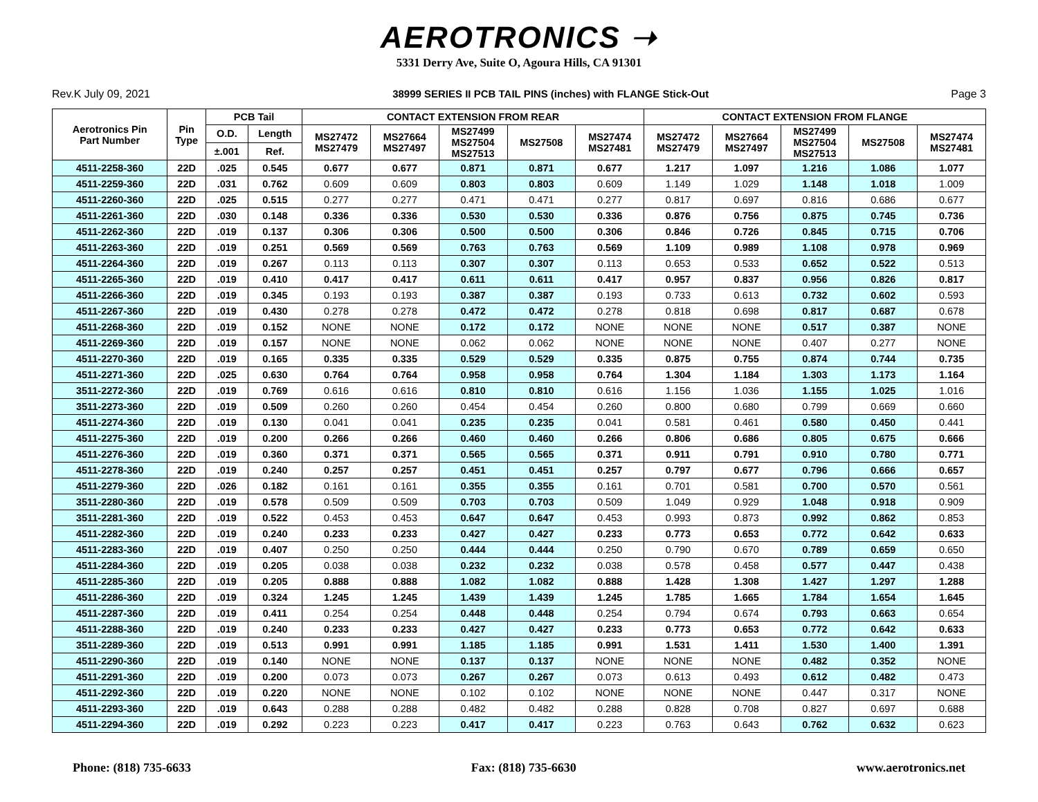AEROTRONICS ➝
5331 Derry Ave, Suite O, Agoura Hills, CA 91301
Rev.K July 09, 2021 38999 SERIES II PCB TAIL PINS (inches) with FLANGE Stick-Out Page 3
| Aerotronics Pin Part Number | Pin Type | PCB Tail | | CONTACT EXTENSION FROM REAR | | | | | CONTACT EXTENSION FROM FLANGE | | | | |
| --- | --- | --- | --- | --- | --- | --- | --- | --- | --- | --- | --- | --- | --- |
| | | O.D. | Length | MS27472 MS27479 | MS27664 MS27497 | MS27499 MS27504 MS27513 | MS27508 | MS27474 MS27481 | MS27472 MS27479 | MS27664 MS27497 | MS27499 MS27504 MS27513 | MS27508 | MS27474 MS27481 |
| | | ±.001 | Ref. | | | | | | | | | | |
| 4511-2258-360 | 22D | .025 | 0.545 | 0.677 | 0.677 | 0.871 | 0.871 | 0.677 | 1.217 | 1.097 | 1.216 | 1.086 | 1.077 |
| 4511-2259-360 | 22D | .031 | 0.762 | 0.609 | 0.609 | 0.803 | 0.803 | 0.609 | 1.149 | 1.029 | 1.148 | 1.018 | 1.009 |
| 4511-2260-360 | 22D | .025 | 0.515 | 0.277 | 0.277 | 0.471 | 0.471 | 0.277 | 0.817 | 0.697 | 0.816 | 0.686 | 0.677 |
| 4511-2261-360 | 22D | .030 | 0.148 | 0.336 | 0.336 | 0.530 | 0.530 | 0.336 | 0.876 | 0.756 | 0.875 | 0.745 | 0.736 |
| 4511-2262-360 | 22D | .019 | 0.137 | 0.306 | 0.306 | 0.500 | 0.500 | 0.306 | 0.846 | 0.726 | 0.845 | 0.715 | 0.706 |
| 4511-2263-360 | 22D | .019 | 0.251 | 0.569 | 0.569 | 0.763 | 0.763 | 0.569 | 1.109 | 0.989 | 1.108 | 0.978 | 0.969 |
| 4511-2264-360 | 22D | .019 | 0.267 | 0.113 | 0.113 | 0.307 | 0.307 | 0.113 | 0.653 | 0.533 | 0.652 | 0.522 | 0.513 |
| 4511-2265-360 | 22D | .019 | 0.410 | 0.417 | 0.417 | 0.611 | 0.611 | 0.417 | 0.957 | 0.837 | 0.956 | 0.826 | 0.817 |
| 4511-2266-360 | 22D | .019 | 0.345 | 0.193 | 0.193 | 0.387 | 0.387 | 0.193 | 0.733 | 0.613 | 0.732 | 0.602 | 0.593 |
| 4511-2267-360 | 22D | .019 | 0.430 | 0.278 | 0.278 | 0.472 | 0.472 | 0.278 | 0.818 | 0.698 | 0.817 | 0.687 | 0.678 |
| 4511-2268-360 | 22D | .019 | 0.152 | NONE | NONE | 0.172 | 0.172 | NONE | NONE | NONE | 0.517 | 0.387 | NONE |
| 4511-2269-360 | 22D | .019 | 0.157 | NONE | NONE | 0.062 | 0.062 | NONE | NONE | NONE | 0.407 | 0.277 | NONE |
| 4511-2270-360 | 22D | .019 | 0.165 | 0.335 | 0.335 | 0.529 | 0.529 | 0.335 | 0.875 | 0.755 | 0.874 | 0.744 | 0.735 |
| 4511-2271-360 | 22D | .025 | 0.630 | 0.764 | 0.764 | 0.958 | 0.958 | 0.764 | 1.304 | 1.184 | 1.303 | 1.173 | 1.164 |
| 3511-2272-360 | 22D | .019 | 0.769 | 0.616 | 0.616 | 0.810 | 0.810 | 0.616 | 1.156 | 1.036 | 1.155 | 1.025 | 1.016 |
| 3511-2273-360 | 22D | .019 | 0.509 | 0.260 | 0.260 | 0.454 | 0.454 | 0.260 | 0.800 | 0.680 | 0.799 | 0.669 | 0.660 |
| 4511-2274-360 | 22D | .019 | 0.130 | 0.041 | 0.041 | 0.235 | 0.235 | 0.041 | 0.581 | 0.461 | 0.580 | 0.450 | 0.441 |
| 4511-2275-360 | 22D | .019 | 0.200 | 0.266 | 0.266 | 0.460 | 0.460 | 0.266 | 0.806 | 0.686 | 0.805 | 0.675 | 0.666 |
| 4511-2276-360 | 22D | .019 | 0.360 | 0.371 | 0.371 | 0.565 | 0.565 | 0.371 | 0.911 | 0.791 | 0.910 | 0.780 | 0.771 |
| 4511-2278-360 | 22D | .019 | 0.240 | 0.257 | 0.257 | 0.451 | 0.451 | 0.257 | 0.797 | 0.677 | 0.796 | 0.666 | 0.657 |
| 4511-2279-360 | 22D | .026 | 0.182 | 0.161 | 0.161 | 0.355 | 0.355 | 0.161 | 0.701 | 0.581 | 0.700 | 0.570 | 0.561 |
| 3511-2280-360 | 22D | .019 | 0.578 | 0.509 | 0.509 | 0.703 | 0.703 | 0.509 | 1.049 | 0.929 | 1.048 | 0.918 | 0.909 |
| 3511-2281-360 | 22D | .019 | 0.522 | 0.453 | 0.453 | 0.647 | 0.647 | 0.453 | 0.993 | 0.873 | 0.992 | 0.862 | 0.853 |
| 4511-2282-360 | 22D | .019 | 0.240 | 0.233 | 0.233 | 0.427 | 0.427 | 0.233 | 0.773 | 0.653 | 0.772 | 0.642 | 0.633 |
| 4511-2283-360 | 22D | .019 | 0.407 | 0.250 | 0.250 | 0.444 | 0.444 | 0.250 | 0.790 | 0.670 | 0.789 | 0.659 | 0.650 |
| 4511-2284-360 | 22D | .019 | 0.205 | 0.038 | 0.038 | 0.232 | 0.232 | 0.038 | 0.578 | 0.458 | 0.577 | 0.447 | 0.438 |
| 4511-2285-360 | 22D | .019 | 0.205 | 0.888 | 0.888 | 1.082 | 1.082 | 0.888 | 1.428 | 1.308 | 1.427 | 1.297 | 1.288 |
| 4511-2286-360 | 22D | .019 | 0.324 | 1.245 | 1.245 | 1.439 | 1.439 | 1.245 | 1.785 | 1.665 | 1.784 | 1.654 | 1.645 |
| 4511-2287-360 | 22D | .019 | 0.411 | 0.254 | 0.254 | 0.448 | 0.448 | 0.254 | 0.794 | 0.674 | 0.793 | 0.663 | 0.654 |
| 4511-2288-360 | 22D | .019 | 0.240 | 0.233 | 0.233 | 0.427 | 0.427 | 0.233 | 0.773 | 0.653 | 0.772 | 0.642 | 0.633 |
| 3511-2289-360 | 22D | .019 | 0.513 | 0.991 | 0.991 | 1.185 | 1.185 | 0.991 | 1.531 | 1.411 | 1.530 | 1.400 | 1.391 |
| 4511-2290-360 | 22D | .019 | 0.140 | NONE | NONE | 0.137 | 0.137 | NONE | NONE | NONE | 0.482 | 0.352 | NONE |
| 4511-2291-360 | 22D | .019 | 0.200 | 0.073 | 0.073 | 0.267 | 0.267 | 0.073 | 0.613 | 0.493 | 0.612 | 0.482 | 0.473 |
| 4511-2292-360 | 22D | .019 | 0.220 | NONE | NONE | 0.102 | 0.102 | NONE | NONE | NONE | 0.447 | 0.317 | NONE |
| 4511-2293-360 | 22D | .019 | 0.643 | 0.288 | 0.288 | 0.482 | 0.482 | 0.288 | 0.828 | 0.708 | 0.827 | 0.697 | 0.688 |
| 4511-2294-360 | 22D | .019 | 0.292 | 0.223 | 0.223 | 0.417 | 0.417 | 0.223 | 0.763 | 0.643 | 0.762 | 0.632 | 0.623 |
Phone: (818) 735-6633 Fax: (818) 735-6630 www.aerotronics.net